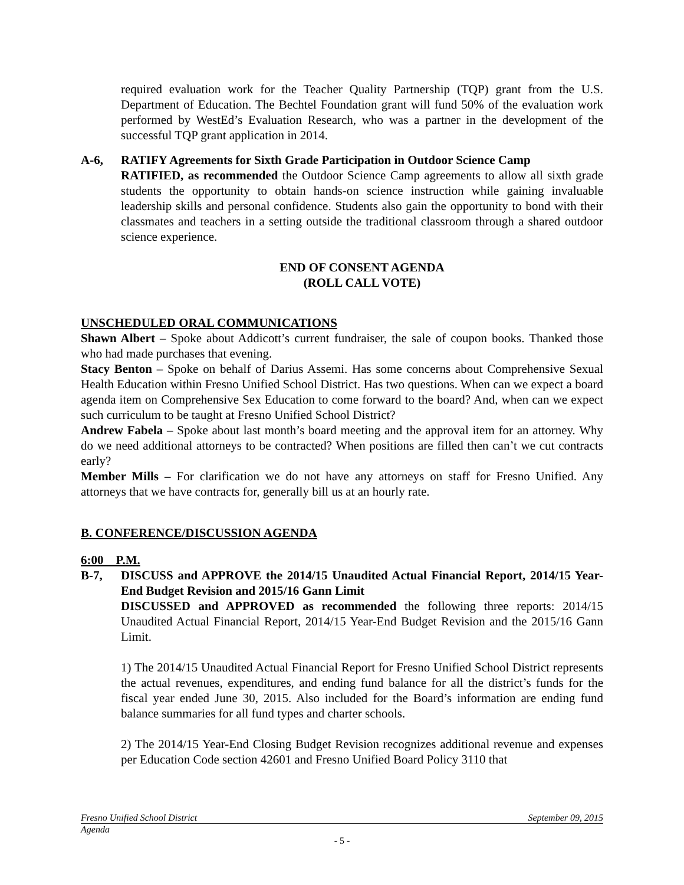required evaluation work for the Teacher Quality Partnership (TQP) grant from the U.S. Department of Education. The Bechtel Foundation grant will fund 50% of the evaluation work performed by WestEd’s Evaluation Research, who was a partner in the development of the successful TQP grant application in 2014.
A-6, RATIFY Agreements for Sixth Grade Participation in Outdoor Science Camp
RATIFIED, as recommended the Outdoor Science Camp agreements to allow all sixth grade students the opportunity to obtain hands-on science instruction while gaining invaluable leadership skills and personal confidence. Students also gain the opportunity to bond with their classmates and teachers in a setting outside the traditional classroom through a shared outdoor science experience.
END OF CONSENT AGENDA
(ROLL CALL VOTE)
UNSCHEDULED ORAL COMMUNICATIONS
Shawn Albert – Spoke about Addicott’s current fundraiser, the sale of coupon books. Thanked those who had made purchases that evening.
Stacy Benton – Spoke on behalf of Darius Assemi. Has some concerns about Comprehensive Sexual Health Education within Fresno Unified School District. Has two questions. When can we expect a board agenda item on Comprehensive Sex Education to come forward to the board? And, when can we expect such curriculum to be taught at Fresno Unified School District?
Andrew Fabela – Spoke about last month’s board meeting and the approval item for an attorney. Why do we need additional attorneys to be contracted? When positions are filled then can’t we cut contracts early?
Member Mills – For clarification we do not have any attorneys on staff for Fresno Unified. Any attorneys that we have contracts for, generally bill us at an hourly rate.
B. CONFERENCE/DISCUSSION AGENDA
6:00 P.M.
B-7, DISCUSS and APPROVE the 2014/15 Unaudited Actual Financial Report, 2014/15 Year-End Budget Revision and 2015/16 Gann Limit
DISCUSSED and APPROVED as recommended the following three reports: 2014/15 Unaudited Actual Financial Report, 2014/15 Year-End Budget Revision and the 2015/16 Gann Limit.
1) The 2014/15 Unaudited Actual Financial Report for Fresno Unified School District represents the actual revenues, expenditures, and ending fund balance for all the district’s funds for the fiscal year ended June 30, 2015. Also included for the Board’s information are ending fund balance summaries for all fund types and charter schools.
2) The 2014/15 Year-End Closing Budget Revision recognizes additional revenue and expenses per Education Code section 42601 and Fresno Unified Board Policy 3110 that
Fresno Unified School District September 09, 2015
Agenda
- 5 -